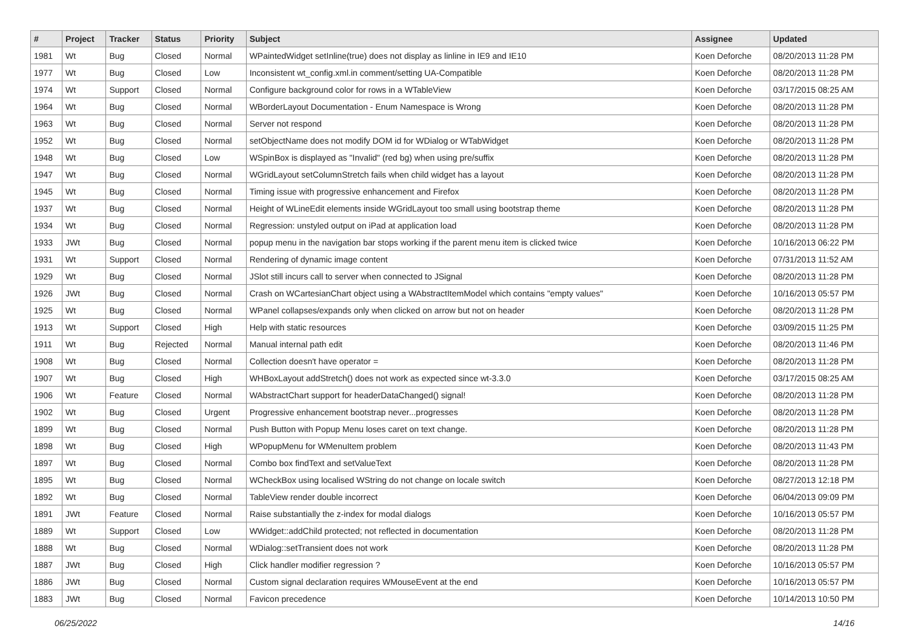| # | Project | Tracker | Status | Priority | Subject | Assignee | Updated |
| --- | --- | --- | --- | --- | --- | --- | --- |
| 1981 | Wt | Bug | Closed | Normal | WPaintedWidget setInline(true) does not display as linline in IE9 and IE10 | Koen Deforche | 08/20/2013 11:28 PM |
| 1977 | Wt | Bug | Closed | Low | Inconsistent wt_config.xml.in comment/setting UA-Compatible | Koen Deforche | 08/20/2013 11:28 PM |
| 1974 | Wt | Support | Closed | Normal | Configure background color for rows in a WTableView | Koen Deforche | 03/17/2015 08:25 AM |
| 1964 | Wt | Bug | Closed | Normal | WBorderLayout Documentation - Enum Namespace is Wrong | Koen Deforche | 08/20/2013 11:28 PM |
| 1963 | Wt | Bug | Closed | Normal | Server not respond | Koen Deforche | 08/20/2013 11:28 PM |
| 1952 | Wt | Bug | Closed | Normal | setObjectName does not modify DOM id for WDialog or WTabWidget | Koen Deforche | 08/20/2013 11:28 PM |
| 1948 | Wt | Bug | Closed | Low | WSpinBox is displayed as "Invalid" (red bg) when using pre/suffix | Koen Deforche | 08/20/2013 11:28 PM |
| 1947 | Wt | Bug | Closed | Normal | WGridLayout setColumnStretch fails when child widget has a layout | Koen Deforche | 08/20/2013 11:28 PM |
| 1945 | Wt | Bug | Closed | Normal | Timing issue with progressive enhancement and Firefox | Koen Deforche | 08/20/2013 11:28 PM |
| 1937 | Wt | Bug | Closed | Normal | Height of WLineEdit elements inside WGridLayout too small using bootstrap theme | Koen Deforche | 08/20/2013 11:28 PM |
| 1934 | Wt | Bug | Closed | Normal | Regression: unstyled output on iPad at application load | Koen Deforche | 08/20/2013 11:28 PM |
| 1933 | JWt | Bug | Closed | Normal | popup menu in the navigation bar stops working if the parent menu item is clicked twice | Koen Deforche | 10/16/2013 06:22 PM |
| 1931 | Wt | Support | Closed | Normal | Rendering of dynamic image content | Koen Deforche | 07/31/2013 11:52 AM |
| 1929 | Wt | Bug | Closed | Normal | JSlot still incurs call to server when connected to JSignal | Koen Deforche | 08/20/2013 11:28 PM |
| 1926 | JWt | Bug | Closed | Normal | Crash on WCartesianChart object using a WAbstractItemModel which contains "empty values" | Koen Deforche | 10/16/2013 05:57 PM |
| 1925 | Wt | Bug | Closed | Normal | WPanel collapses/expands only when clicked on arrow but not on header | Koen Deforche | 08/20/2013 11:28 PM |
| 1913 | Wt | Support | Closed | High | Help with static resources | Koen Deforche | 03/09/2015 11:25 PM |
| 1911 | Wt | Bug | Rejected | Normal | Manual internal path edit | Koen Deforche | 08/20/2013 11:46 PM |
| 1908 | Wt | Bug | Closed | Normal | Collection doesn't have operator = | Koen Deforche | 08/20/2013 11:28 PM |
| 1907 | Wt | Bug | Closed | High | WHBoxLayout addStretch() does not work as expected since wt-3.3.0 | Koen Deforche | 03/17/2015 08:25 AM |
| 1906 | Wt | Feature | Closed | Normal | WAbstractChart support for headerDataChanged() signal! | Koen Deforche | 08/20/2013 11:28 PM |
| 1902 | Wt | Bug | Closed | Urgent | Progressive enhancement bootstrap never...progresses | Koen Deforche | 08/20/2013 11:28 PM |
| 1899 | Wt | Bug | Closed | Normal | Push Button with Popup Menu loses caret on text change. | Koen Deforche | 08/20/2013 11:28 PM |
| 1898 | Wt | Bug | Closed | High | WPopupMenu for WMenuItem problem | Koen Deforche | 08/20/2013 11:43 PM |
| 1897 | Wt | Bug | Closed | Normal | Combo box findText and setValueText | Koen Deforche | 08/20/2013 11:28 PM |
| 1895 | Wt | Bug | Closed | Normal | WCheckBox using localised WString do not change on locale switch | Koen Deforche | 08/27/2013 12:18 PM |
| 1892 | Wt | Bug | Closed | Normal | TableView render double incorrect | Koen Deforche | 06/04/2013 09:09 PM |
| 1891 | JWt | Feature | Closed | Normal | Raise substantially the z-index for modal dialogs | Koen Deforche | 10/16/2013 05:57 PM |
| 1889 | Wt | Support | Closed | Low | WWidget::addChild protected; not reflected in documentation | Koen Deforche | 08/20/2013 11:28 PM |
| 1888 | Wt | Bug | Closed | Normal | WDialog::setTransient does not work | Koen Deforche | 08/20/2013 11:28 PM |
| 1887 | JWt | Bug | Closed | High | Click handler modifier regression ? | Koen Deforche | 10/16/2013 05:57 PM |
| 1886 | JWt | Bug | Closed | Normal | Custom signal declaration requires WMouseEvent at the end | Koen Deforche | 10/16/2013 05:57 PM |
| 1883 | JWt | Bug | Closed | Normal | Favicon precedence | Koen Deforche | 10/14/2013 10:50 PM |
06/25/2022 14/16